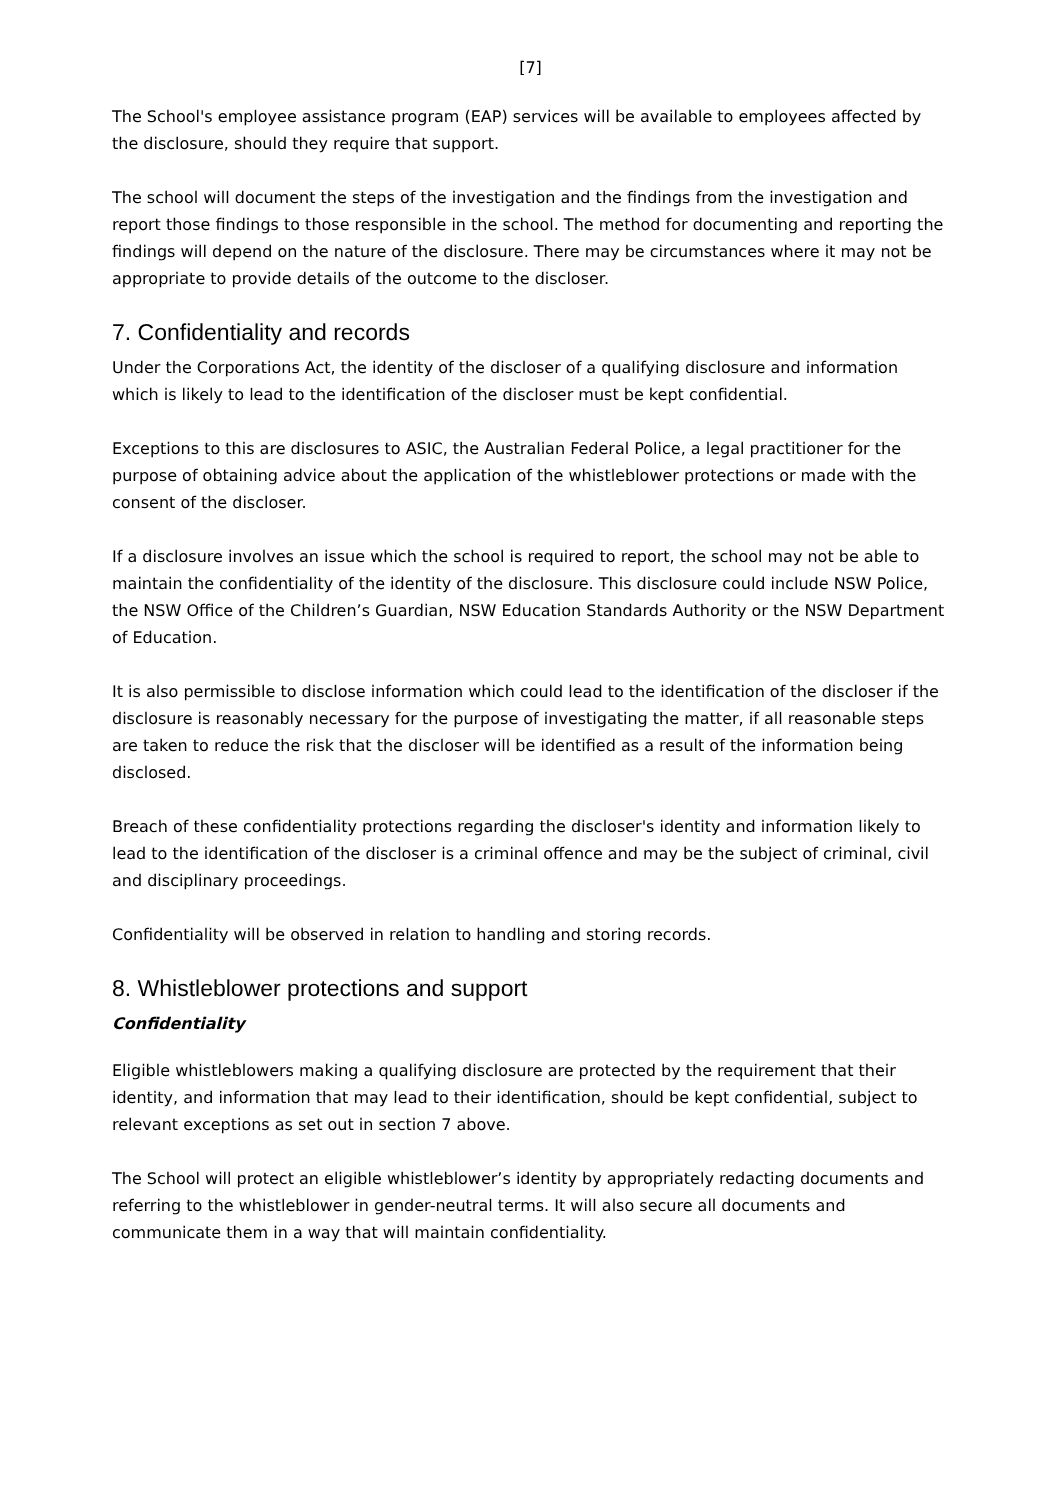[7]
The School's employee assistance program (EAP) services will be available to employees affected by the disclosure, should they require that support.
The school will document the steps of the investigation and the findings from the investigation and report those findings to those responsible in the school. The method for documenting and reporting the findings will depend on the nature of the disclosure. There may be circumstances where it may not be appropriate to provide details of the outcome to the discloser.
7. Confidentiality and records
Under the Corporations Act, the identity of the discloser of a qualifying disclosure and information which is likely to lead to the identification of the discloser must be kept confidential.
Exceptions to this are disclosures to ASIC, the Australian Federal Police, a legal practitioner for the purpose of obtaining advice about the application of the whistleblower protections or made with the consent of the discloser.
If a disclosure involves an issue which the school is required to report, the school may not be able to maintain the confidentiality of the identity of the disclosure. This disclosure could include NSW Police, the NSW Office of the Children’s Guardian, NSW Education Standards Authority or the NSW Department of Education.
It is also permissible to disclose information which could lead to the identification of the discloser if the disclosure is reasonably necessary for the purpose of investigating the matter, if all reasonable steps are taken to reduce the risk that the discloser will be identified as a result of the information being disclosed.
Breach of these confidentiality protections regarding the discloser's identity and information likely to lead to the identification of the discloser is a criminal offence and may be the subject of criminal, civil and disciplinary proceedings.
Confidentiality will be observed in relation to handling and storing records.
8. Whistleblower protections and support
Confidentiality
Eligible whistleblowers making a qualifying disclosure are protected by the requirement that their identity, and information that may lead to their identification, should be kept confidential, subject to relevant exceptions as set out in section 7 above.
The School will protect an eligible whistleblower’s identity by appropriately redacting documents and referring to the whistleblower in gender-neutral terms. It will also secure all documents and communicate them in a way that will maintain confidentiality.